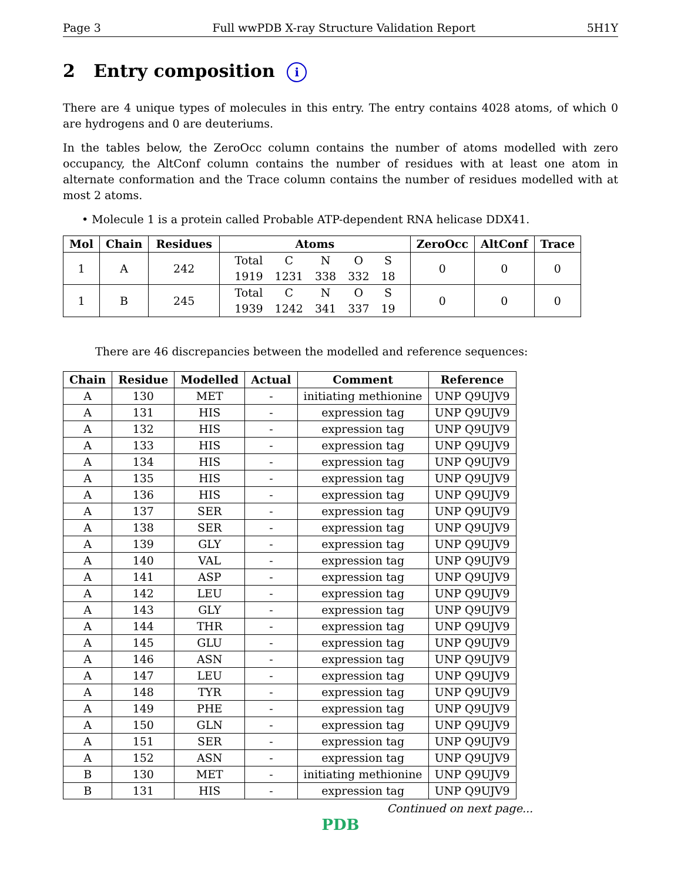Page 3 Full wwPDB X-ray Structure Validation Report 5H1Y
2 Entry composition i
There are 4 unique types of molecules in this entry. The entry contains 4028 atoms, of which 0 are hydrogens and 0 are deuteriums.
In the tables below, the ZeroOcc column contains the number of atoms modelled with zero occupancy, the AltConf column contains the number of residues with at least one atom in alternate conformation and the Trace column contains the number of residues modelled with at most 2 atoms.
• Molecule 1 is a protein called Probable ATP-dependent RNA helicase DDX41.
| Mol | Chain | Residues | Atoms | ZeroOcc | AltConf | Trace |
| --- | --- | --- | --- | --- | --- | --- |
| 1 | A | 242 | / Total / C / N / O / S / / 1919 / 1231 / 338 / 332 / 18 / | 0 | 0 | 0 |
| 1 | B | 245 | / Total / C / N / O / S / / 1939 / 1242 / 341 / 337 / 19 / | 0 | 0 | 0 |
There are 46 discrepancies between the modelled and reference sequences:
| Chain | Residue | Modelled | Actual | Comment | Reference |
| --- | --- | --- | --- | --- | --- |
| A | 130 | MET | - | initiating methionine | UNP Q9UJV9 |
| A | 131 | HIS | - | expression tag | UNP Q9UJV9 |
| A | 132 | HIS | - | expression tag | UNP Q9UJV9 |
| A | 133 | HIS | - | expression tag | UNP Q9UJV9 |
| A | 134 | HIS | - | expression tag | UNP Q9UJV9 |
| A | 135 | HIS | - | expression tag | UNP Q9UJV9 |
| A | 136 | HIS | - | expression tag | UNP Q9UJV9 |
| A | 137 | SER | - | expression tag | UNP Q9UJV9 |
| A | 138 | SER | - | expression tag | UNP Q9UJV9 |
| A | 139 | GLY | - | expression tag | UNP Q9UJV9 |
| A | 140 | VAL | - | expression tag | UNP Q9UJV9 |
| A | 141 | ASP | - | expression tag | UNP Q9UJV9 |
| A | 142 | LEU | - | expression tag | UNP Q9UJV9 |
| A | 143 | GLY | - | expression tag | UNP Q9UJV9 |
| A | 144 | THR | - | expression tag | UNP Q9UJV9 |
| A | 145 | GLU | - | expression tag | UNP Q9UJV9 |
| A | 146 | ASN | - | expression tag | UNP Q9UJV9 |
| A | 147 | LEU | - | expression tag | UNP Q9UJV9 |
| A | 148 | TYR | - | expression tag | UNP Q9UJV9 |
| A | 149 | PHE | - | expression tag | UNP Q9UJV9 |
| A | 150 | GLN | - | expression tag | UNP Q9UJV9 |
| A | 151 | SER | - | expression tag | UNP Q9UJV9 |
| A | 152 | ASN | - | expression tag | UNP Q9UJV9 |
| B | 130 | MET | - | initiating methionine | UNP Q9UJV9 |
| B | 131 | HIS | - | expression tag | UNP Q9UJV9 |
Continued on next page...
PDB